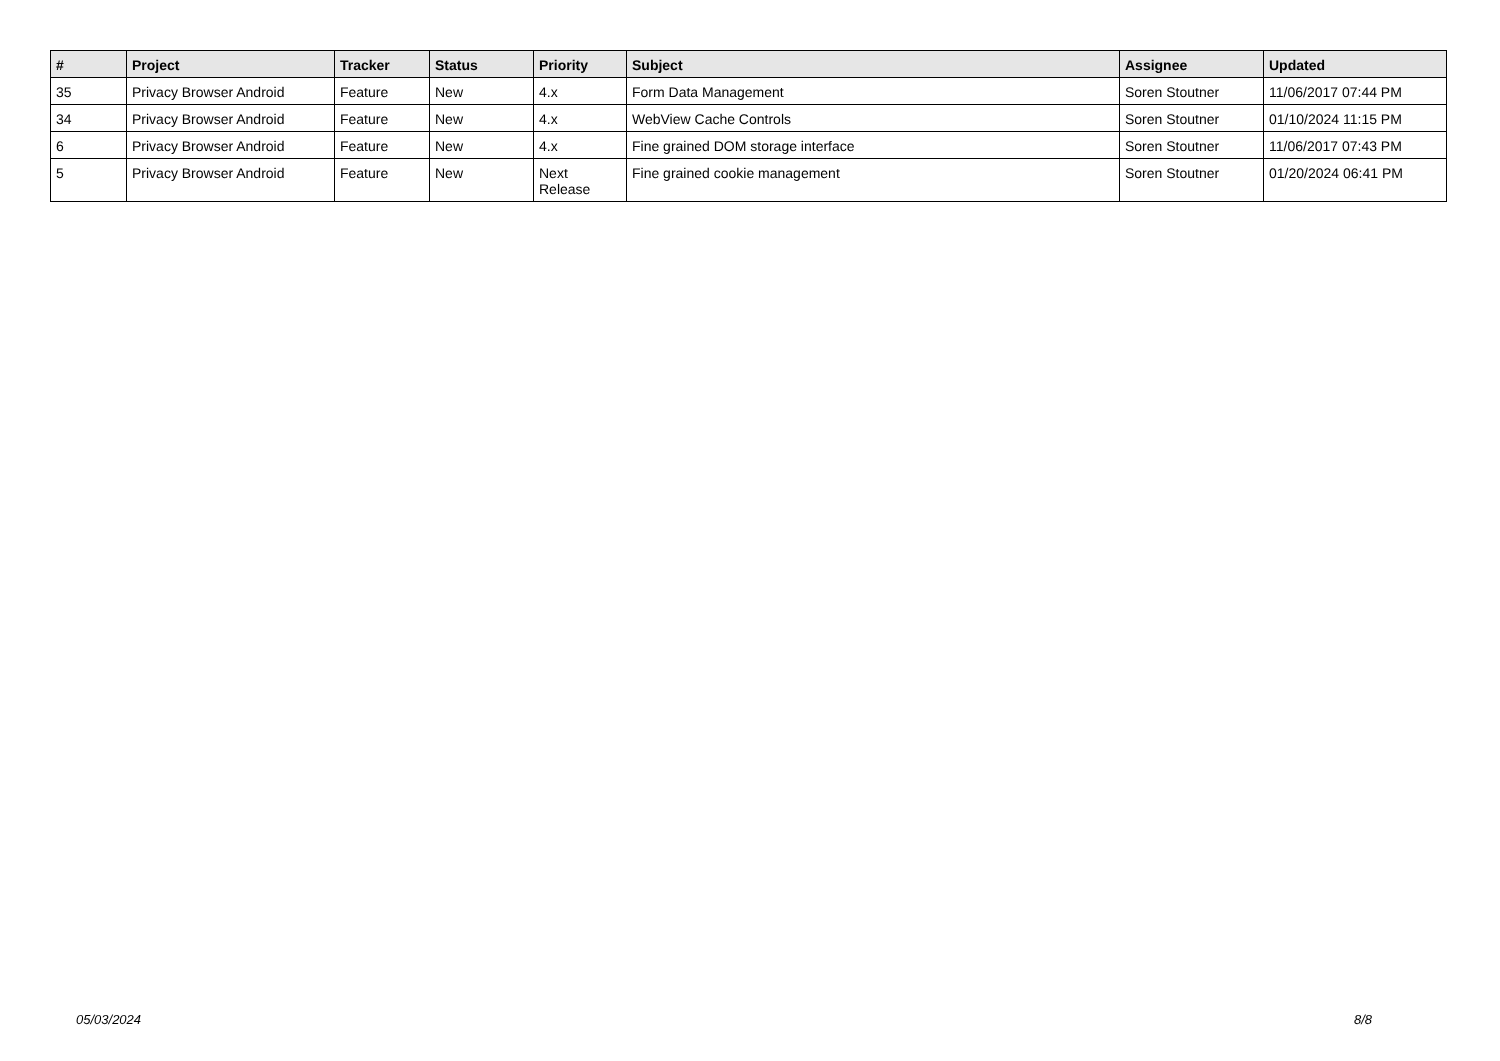| # | Project | Tracker | Status | Priority | Subject | Assignee | Updated |
| --- | --- | --- | --- | --- | --- | --- | --- |
| 35 | Privacy Browser Android | Feature | New | 4.x | Form Data Management | Soren Stoutner | 11/06/2017 07:44 PM |
| 34 | Privacy Browser Android | Feature | New | 4.x | WebView Cache Controls | Soren Stoutner | 01/10/2024 11:15 PM |
| 6 | Privacy Browser Android | Feature | New | 4.x | Fine grained DOM storage interface | Soren Stoutner | 11/06/2017 07:43 PM |
| 5 | Privacy Browser Android | Feature | New | Next Release | Fine grained cookie management | Soren Stoutner | 01/20/2024 06:41 PM |
05/03/2024 8/8